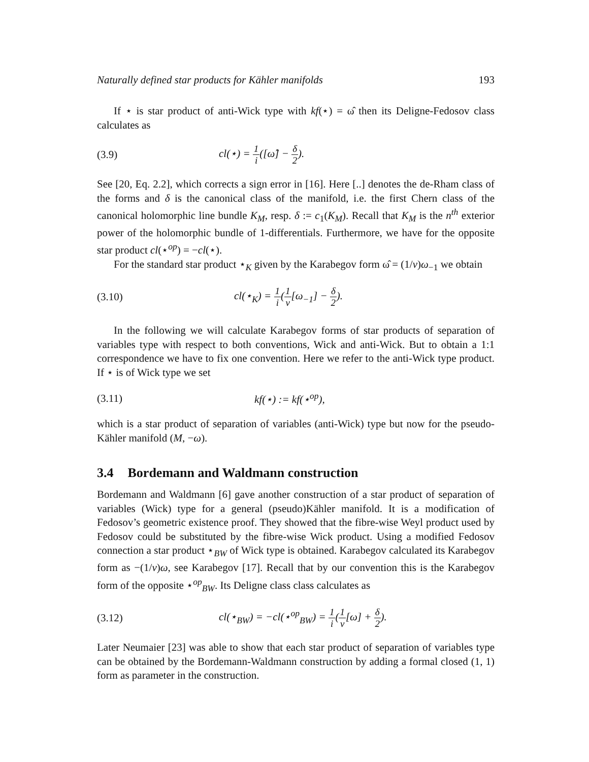Naturally defined star products for Kähler manifolds 193
If ⋆ is star product of anti-Wick type with kf(⋆) = ω̂ then its Deligne-Fedosov class calculates as
(3.9) cl(⋆) = 1 i([ω̂] − δ 2).
See [20, Eq. 2.2], which corrects a sign error in [16]. Here [..] denotes the de-Rham class of the forms and δ is the canonical class of the manifold, i.e. the first Chern class of the canonical holomorphic line bundle K<sub>M</sub>, resp. δ := c<sub>1</sub>(K<sub>M</sub>). Recall that K<sub>M</sub> is the n<sup>th</sup> exterior power of the holomorphic bundle of 1-differentials. Furthermore, we have for the opposite star product cl(⋆<sup>op</sup>) = −cl(⋆).
For the standard star product ⋆<sub>K</sub> given by the Karabegov form ω̂ = (1/ν)ω<sub>−1</sub> we obtain
(3.10) cl(⋆<sub>K</sub>) = 1 i(1 ν[ω<sub>−1</sub>] − δ 2).
In the following we will calculate Karabegov forms of star products of separation of variables type with respect to both conventions, Wick and anti-Wick. But to obtain a 1:1 correspondence we have to fix one convention. Here we refer to the anti-Wick type product. If ⋆ is of Wick type we set
(3.11) kf(⋆) := kf(⋆<sup>op</sup>),
which is a star product of separation of variables (anti-Wick) type but now for the pseudo-Kähler manifold (M, −ω).
3.4 Bordemann and Waldmann construction
Bordemann and Waldmann [6] gave another construction of a star product of separation of variables (Wick) type for a general (pseudo)Kähler manifold. It is a modification of Fedosov’s geometric existence proof. They showed that the fibre-wise Weyl product used by Fedosov could be substituted by the fibre-wise Wick product. Using a modified Fedosov connection a star product ⋆<sub>BW</sub> of Wick type is obtained. Karabegov calculated its Karabegov form as −(1/ν)ω, see Karabegov [17]. Recall that by our convention this is the Karabegov form of the opposite ⋆<sup>op</sup><sub>BW</sub>. Its Deligne class class calculates as
(3.12) cl(⋆<sub>BW</sub>) = −cl(⋆<sup>op</sup><sub>BW</sub>) = 1 i(1 ν[ω] + δ 2).
Later Neumaier [23] was able to show that each star product of separation of variables type can be obtained by the Bordemann-Waldmann construction by adding a formal closed (1, 1) form as parameter in the construction.